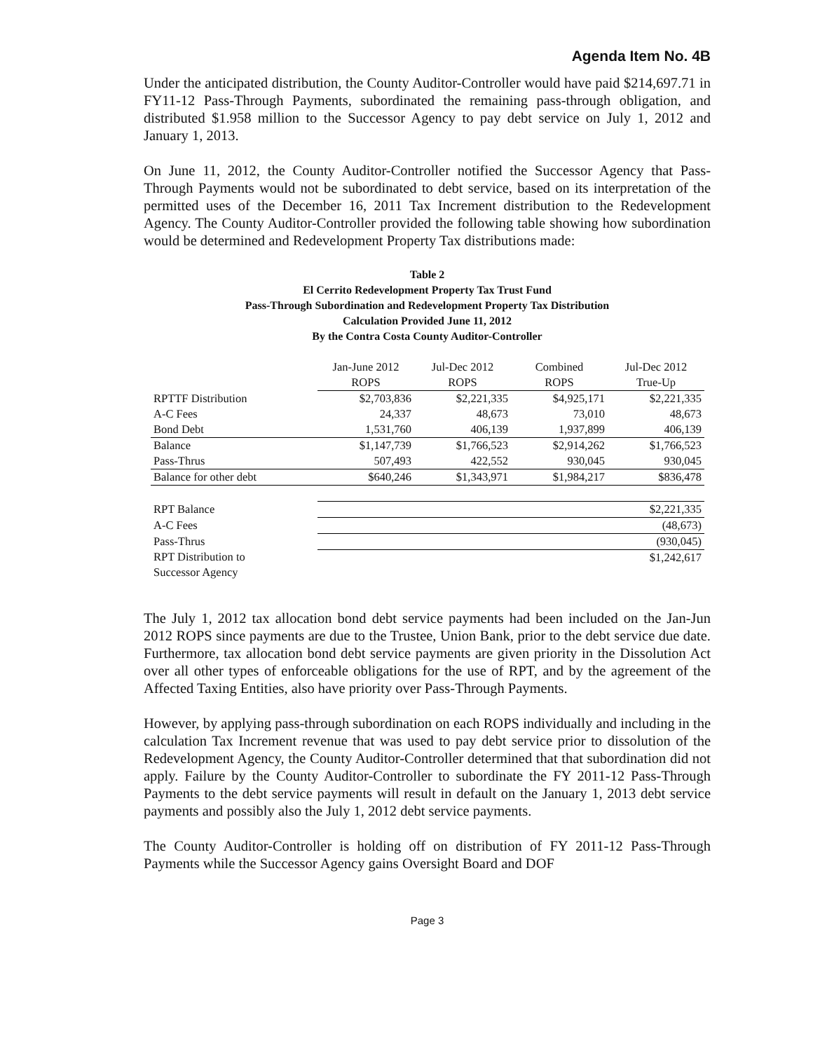Agenda Item No. 4B
Under the anticipated distribution, the County Auditor-Controller would have paid $214,697.71 in FY11-12 Pass-Through Payments, subordinated the remaining pass-through obligation, and distributed $1.958 million to the Successor Agency to pay debt service on July 1, 2012 and January 1, 2013.
On June 11, 2012, the County Auditor-Controller notified the Successor Agency that Pass-Through Payments would not be subordinated to debt service, based on its interpretation of the permitted uses of the December 16, 2011 Tax Increment distribution to the Redevelopment Agency. The County Auditor-Controller provided the following table showing how subordination would be determined and Redevelopment Property Tax distributions made:
Table 2
El Cerrito Redevelopment Property Tax Trust Fund
Pass-Through Subordination and Redevelopment Property Tax Distribution
Calculation Provided June 11, 2012
By the Contra Costa County Auditor-Controller
| | Jan-June 2012 | Jul-Dec 2012 | Combined | Jul-Dec 2012 |
| --- | --- | --- | --- | --- |
| | ROPS | ROPS | ROPS | True-Up |
| RPTTF Distribution | $2,703,836 | $2,221,335 | $4,925,171 | $2,221,335 |
| A-C Fees | 24,337 | 48,673 | 73,010 | 48,673 |
| Bond Debt | 1,531,760 | 406,139 | 1,937,899 | 406,139 |
| Balance | $1,147,739 | $1,766,523 | $2,914,262 | $1,766,523 |
| Pass-Thrus | 507,493 | 422,552 | 930,045 | 930,045 |
| Balance for other debt | $640,246 | $1,343,971 | $1,984,217 | $836,478 |
| RPT Balance | | | | $2,221,335 |
| A-C Fees | | | | (48,673) |
| Pass-Thrus | | | | (930,045) |
| RPT Distribution to Successor Agency | | | | $1,242,617 |
The July 1, 2012 tax allocation bond debt service payments had been included on the Jan-Jun 2012 ROPS since payments are due to the Trustee, Union Bank, prior to the debt service due date. Furthermore, tax allocation bond debt service payments are given priority in the Dissolution Act over all other types of enforceable obligations for the use of RPT, and by the agreement of the Affected Taxing Entities, also have priority over Pass-Through Payments.
However, by applying pass-through subordination on each ROPS individually and including in the calculation Tax Increment revenue that was used to pay debt service prior to dissolution of the Redevelopment Agency, the County Auditor-Controller determined that that subordination did not apply. Failure by the County Auditor-Controller to subordinate the FY 2011-12 Pass-Through Payments to the debt service payments will result in default on the January 1, 2013 debt service payments and possibly also the July 1, 2012 debt service payments.
The County Auditor-Controller is holding off on distribution of FY 2011-12 Pass-Through Payments while the Successor Agency gains Oversight Board and DOF
Page 3